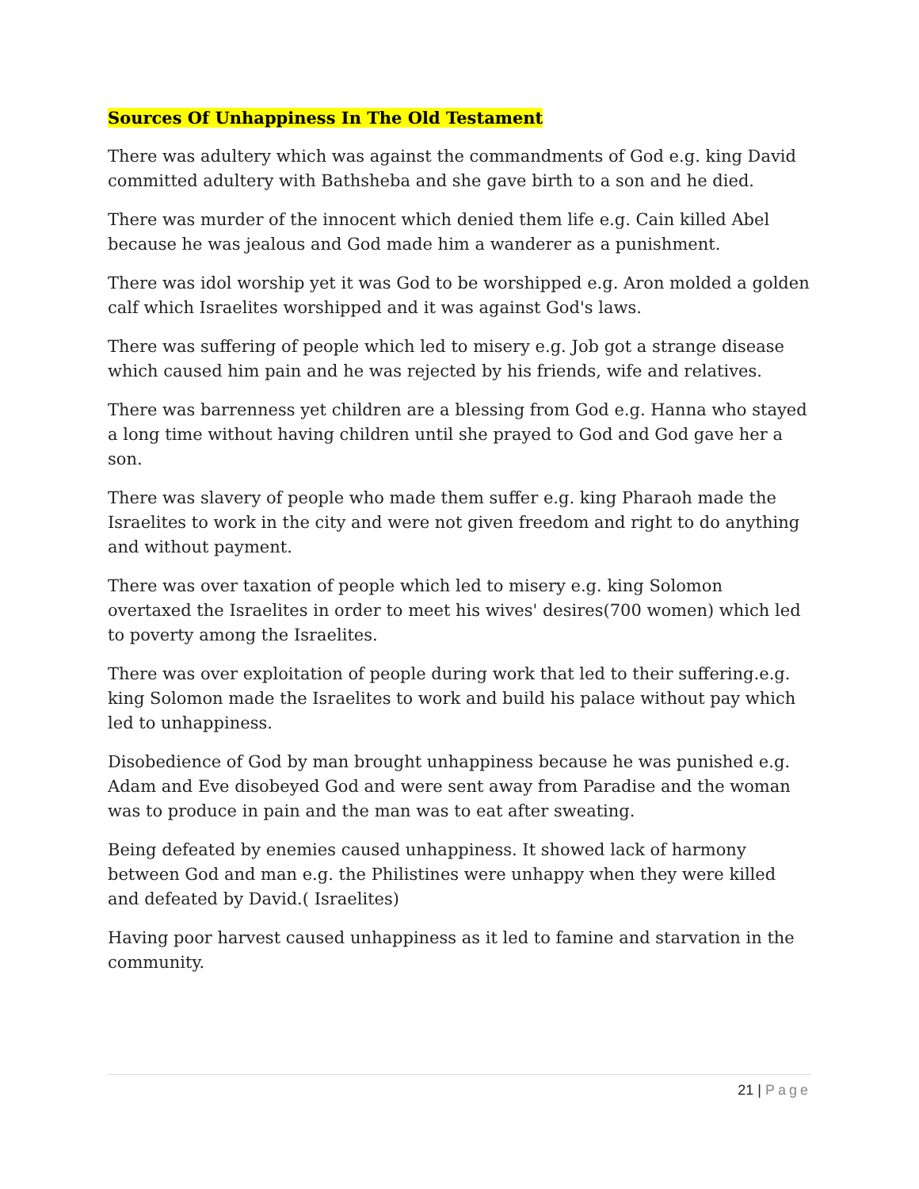Sources Of Unhappiness In The Old Testament
There was adultery which was against the commandments of God e.g. king David committed adultery with Bathsheba and she gave birth to a son and he died.
There was murder of the innocent which denied them life e.g. Cain killed Abel because he was jealous and God made him a wanderer as a punishment.
There was idol worship yet it was God to be worshipped e.g. Aron molded a golden calf which Israelites worshipped and it was against God's laws.
There was suffering of people which led to misery e.g. Job got a strange disease which caused him pain and he was rejected by his friends, wife and relatives.
There was barrenness yet children are a blessing from God e.g. Hanna who stayed a long time without having children until she prayed to God and God gave her a son.
There was slavery of people who made them suffer e.g. king Pharaoh made the Israelites to work in the city and were not given freedom and right to do anything and without payment.
There was over taxation of people which led to misery e.g. king Solomon overtaxed the Israelites in order to meet his wives' desires(700 women) which led to poverty among the Israelites.
There was over exploitation of people during work that led to their suffering.e.g. king Solomon made the Israelites to work and build his palace without pay which led to unhappiness.
Disobedience of God by man brought unhappiness because he was punished e.g. Adam and Eve disobeyed God and were sent away from Paradise and the woman was to produce in pain and the man was to eat after sweating.
Being defeated by enemies caused unhappiness. It showed lack of harmony between God and man e.g. the Philistines were unhappy when they were killed and defeated by David.( Israelites)
Having poor harvest caused unhappiness as it led to famine and starvation in the community.
21 | Page